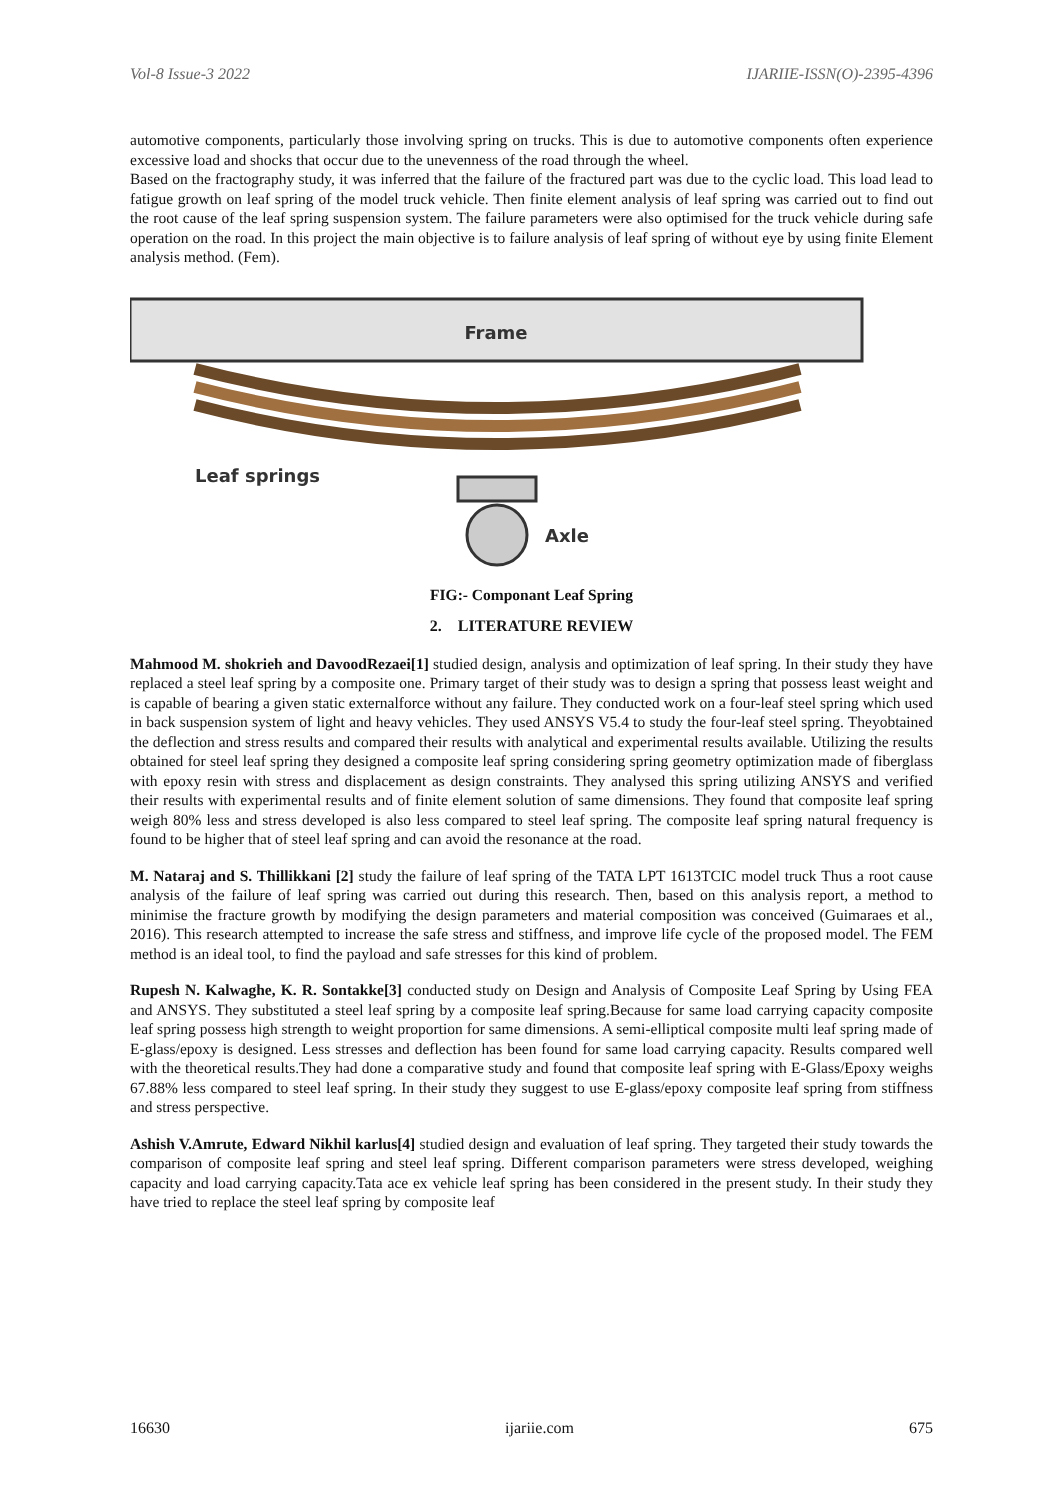Vol-8 Issue-3 2022 IJARIIE-ISSN(O)-2395-4396
automotive components, particularly those involving spring on trucks. This is due to automotive components often experience excessive load and shocks that occur due to the unevenness of the road through the wheel.
Based on the fractography study, it was inferred that the failure of the fractured part was due to the cyclic load. This load lead to fatigue growth on leaf spring of the model truck vehicle. Then finite element analysis of leaf spring was carried out to find out the root cause of the leaf spring suspension system. The failure parameters were also optimised for the truck vehicle during safe operation on the road. In this project the main objective is to failure analysis of leaf spring of without eye by using finite Element analysis method. (Fem).
Frame
Leaf springs
Axle
FIG:- Componant Leaf Spring
2. LITERATURE REVIEW
Mahmood M. shokrieh and DavoodRezaei[1] studied design, analysis and optimization of leaf spring. In their study they have replaced a steel leaf spring by a composite one. Primary target of their study was to design a spring that possess least weight and is capable of bearing a given static externalforce without any failure. They conducted work on a four-leaf steel spring which used in back suspension system of light and heavy vehicles. They used ANSYS V5.4 to study the four-leaf steel spring. Theyobtained the deflection and stress results and compared their results with analytical and experimental results available. Utilizing the results obtained for steel leaf spring they designed a composite leaf spring considering spring geometry optimization made of fiberglass with epoxy resin with stress and displacement as design constraints. They analysed this spring utilizing ANSYS and verified their results with experimental results and of finite element solution of same dimensions. They found that composite leaf spring weigh 80% less and stress developed is also less compared to steel leaf spring. The composite leaf spring natural frequency is found to be higher that of steel leaf spring and can avoid the resonance at the road.
M. Nataraj and S. Thillikkani [2] study the failure of leaf spring of the TATA LPT 1613TCIC model truck Thus a root cause analysis of the failure of leaf spring was carried out during this research. Then, based on this analysis report, a method to minimise the fracture growth by modifying the design parameters and material composition was conceived (Guimaraes et al., 2016). This research attempted to increase the safe stress and stiffness, and improve life cycle of the proposed model. The FEM method is an ideal tool, to find the payload and safe stresses for this kind of problem.
Rupesh N. Kalwaghe, K. R. Sontakke[3] conducted study on Design and Analysis of Composite Leaf Spring by Using FEA and ANSYS. They substituted a steel leaf spring by a composite leaf spring.Because for same load carrying capacity composite leaf spring possess high strength to weight proportion for same dimensions. A semi-elliptical composite multi leaf spring made of E-glass/epoxy is designed. Less stresses and deflection has been found for same load carrying capacity. Results compared well with the theoretical results.They had done a comparative study and found that composite leaf spring with E-Glass/Epoxy weighs 67.88% less compared to steel leaf spring. In their study they suggest to use E-glass/epoxy composite leaf spring from stiffness and stress perspective.
Ashish V.Amrute, Edward Nikhil karlus[4] studied design and evaluation of leaf spring. They targeted their study towards the comparison of composite leaf spring and steel leaf spring. Different comparison parameters were stress developed, weighing capacity and load carrying capacity.Tata ace ex vehicle leaf spring has been considered in the present study. In their study they have tried to replace the steel leaf spring by composite leaf
16630 ijariie.com 675